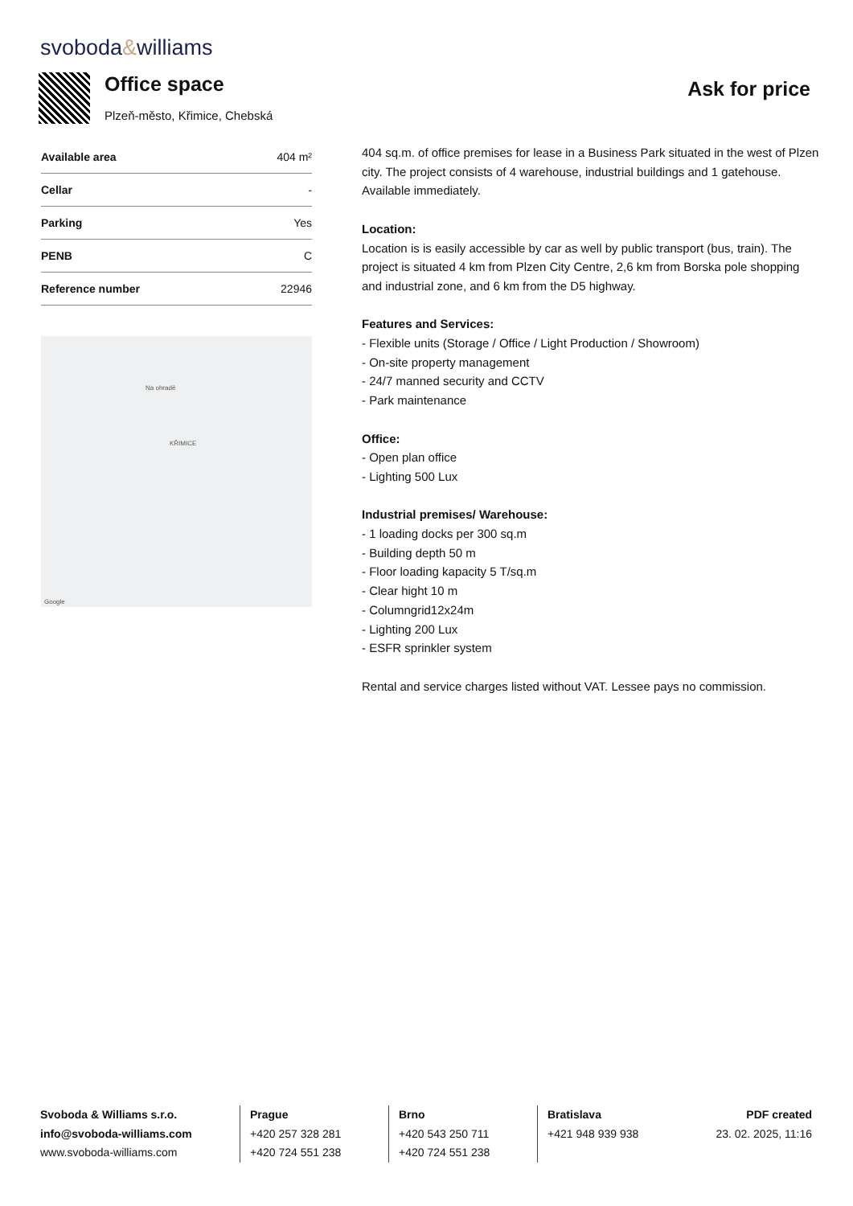svoboda&williams
Office space
Plzeň-město, Křimice, Chebská
Ask for price
| Available area | 404 m² |
| Cellar | - |
| Parking | Yes |
| PENB | C |
| Reference number | 22946 |
Na ohradě
KŘIMICE
Google
404 sq.m. of office premises for lease in a Business Park situated in the west of Plzen city. The project consists of 4 warehouse, industrial buildings and 1 gatehouse. Available immediately.
Location:
Location is is easily accessible by car as well by public transport (bus, train). The project is situated 4 km from Plzen City Centre, 2,6 km from Borska pole shopping and industrial zone, and 6 km from the D5 highway.
Features and Services:
- Flexible units (Storage / Office / Light Production / Showroom)
- On-site property management
- 24/7 manned security and CCTV
- Park maintenance
Office:
- Open plan office
- Lighting 500 Lux
Industrial premises/ Warehouse:
- 1 loading docks per 300 sq.m
- Building depth 50 m
- Floor loading kapacity 5 T/sq.m
- Clear hight 10 m
- Columngrid12x24m
- Lighting 200 Lux
- ESFR sprinkler system
Rental and service charges listed without VAT. Lessee pays no commission.
Svoboda & Williams s.r.o.
info@svoboda-williams.com
www.svoboda-williams.com
Prague
+420 257 328 281
+420 724 551 238
Brno
+420 543 250 711
+420 724 551 238
Bratislava
+421 948 939 938
PDF created
23. 02. 2025, 11:16